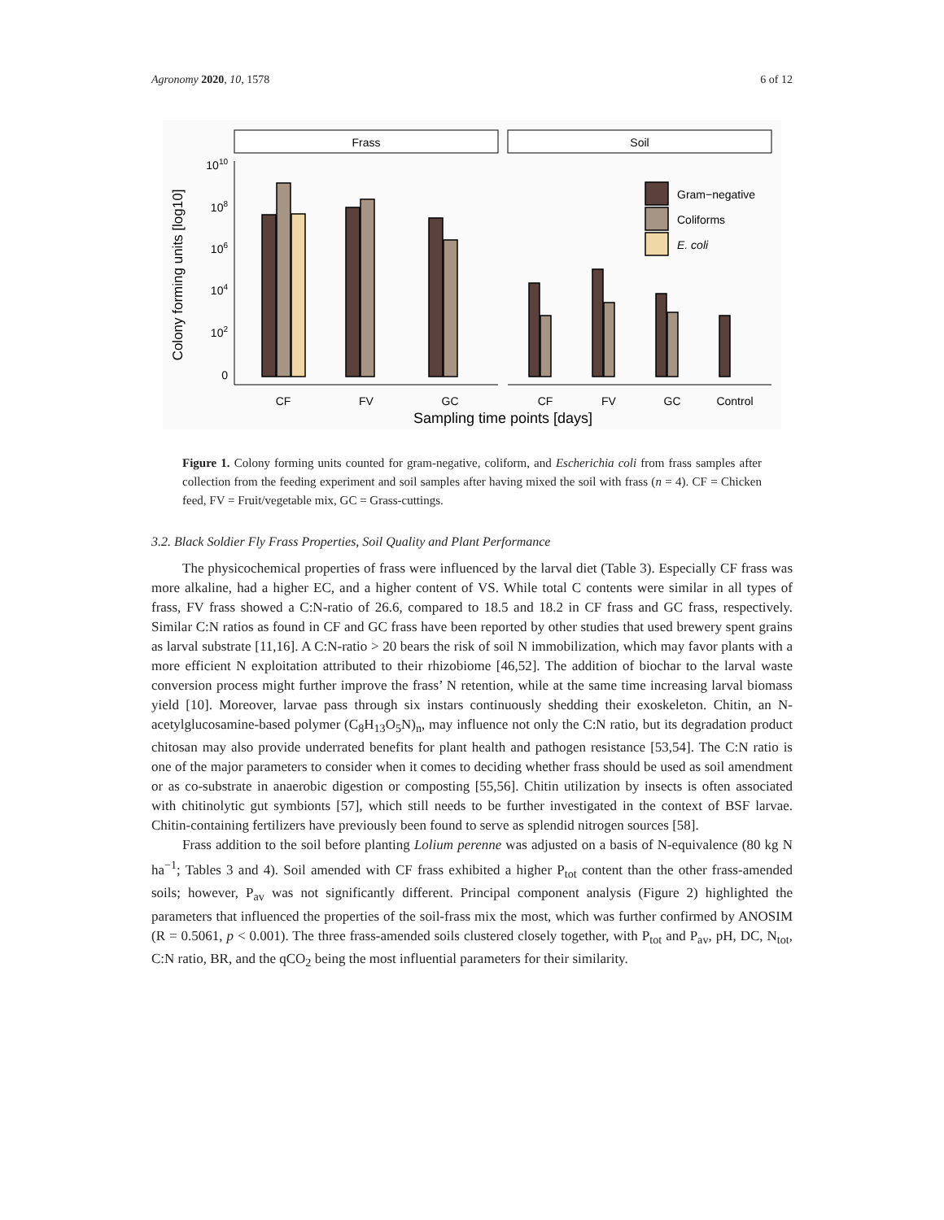Agronomy 2020, 10, 1578 6 of 12
Frass
Soil
1010
108
106
104
102
0
Colony forming units [log10]
Gram−negative
Coliforms
E. coli
CF
FV
GC
CF
FV
GC
Control
Sampling time points [days]
Figure 1. Colony forming units counted for gram-negative, coliform, and Escherichia coli from frass samples after collection from the feeding experiment and soil samples after having mixed the soil with frass (n = 4). CF = Chicken feed, FV = Fruit/vegetable mix, GC = Grass-cuttings.
3.2. Black Soldier Fly Frass Properties, Soil Quality and Plant Performance
The physicochemical properties of frass were influenced by the larval diet (Table 3). Especially CF frass was more alkaline, had a higher EC, and a higher content of VS. While total C contents were similar in all types of frass, FV frass showed a C:N-ratio of 26.6, compared to 18.5 and 18.2 in CF frass and GC frass, respectively. Similar C:N ratios as found in CF and GC frass have been reported by other studies that used brewery spent grains as larval substrate [11,16]. A C:N-ratio > 20 bears the risk of soil N immobilization, which may favor plants with a more efficient N exploitation attributed to their rhizobiome [46,52]. The addition of biochar to the larval waste conversion process might further improve the frass’ N retention, while at the same time increasing larval biomass yield [10]. Moreover, larvae pass through six instars continuously shedding their exoskeleton. Chitin, an N-acetylglucosamine-based polymer (C<sub>8</sub>H<sub>13</sub>O<sub>5</sub>N)<sub>n</sub>, may influence not only the C:N ratio, but its degradation product chitosan may also provide underrated benefits for plant health and pathogen resistance [53,54]. The C:N ratio is one of the major parameters to consider when it comes to deciding whether frass should be used as soil amendment or as co-substrate in anaerobic digestion or composting [55,56]. Chitin utilization by insects is often associated with chitinolytic gut symbionts [57], which still needs to be further investigated in the context of BSF larvae. Chitin-containing fertilizers have previously been found to serve as splendid nitrogen sources [58].
Frass addition to the soil before planting Lolium perenne was adjusted on a basis of N-equivalence (80 kg N ha<sup>−1</sup>; Tables 3 and 4). Soil amended with CF frass exhibited a higher P<sub>tot</sub> content than the other frass-amended soils; however, P<sub>av</sub> was not significantly different. Principal component analysis (Figure 2) highlighted the parameters that influenced the properties of the soil-frass mix the most, which was further confirmed by ANOSIM (R = 0.5061, p < 0.001). The three frass-amended soils clustered closely together, with P<sub>tot</sub> and P<sub>av</sub>, pH, DC, N<sub>tot</sub>, C:N ratio, BR, and the qCO<sub>2</sub> being the most influential parameters for their similarity.